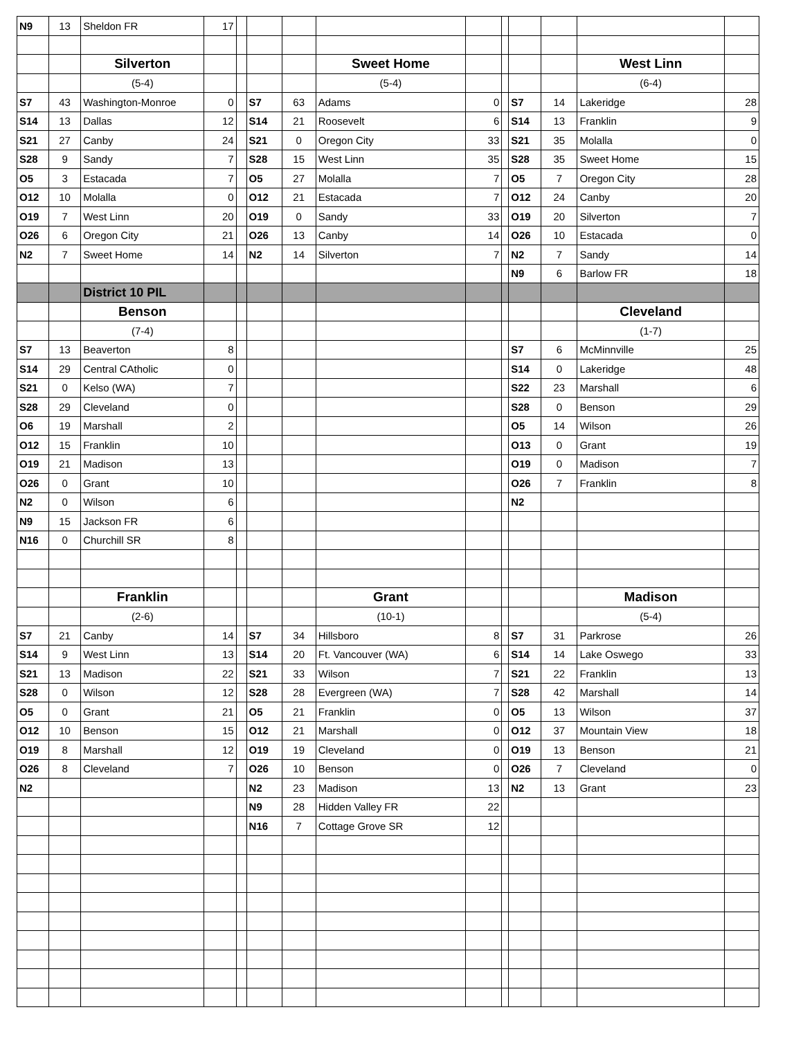| N9 | 13 | Sheldon FR | 17 | | | | | | | | | | |
| | | Silverton | | | | | Sweet Home | | | | | West Linn | |
| | | (5-4) | | | | | (5-4) | | | | | (6-4) | |
| S7 | 43 | Washington-Monroe | 0 | | S7 | 63 | Adams | 0 | | S7 | 14 | Lakeridge | 28 |
| S14 | 13 | Dallas | 12 | | S14 | 21 | Roosevelt | 6 | | S14 | 13 | Franklin | 9 |
| S21 | 27 | Canby | 24 | | S21 | 0 | Oregon City | 33 | | S21 | 35 | Molalla | 0 |
| S28 | 9 | Sandy | 7 | | S28 | 15 | West Linn | 35 | | S28 | 35 | Sweet Home | 15 |
| O5 | 3 | Estacada | 7 | | O5 | 27 | Molalla | 7 | | O5 | 7 | Oregon City | 28 |
| O12 | 10 | Molalla | 0 | | O12 | 21 | Estacada | 7 | | O12 | 24 | Canby | 20 |
| O19 | 7 | West Linn | 20 | | O19 | 0 | Sandy | 33 | | O19 | 20 | Silverton | 7 |
| O26 | 6 | Oregon City | 21 | | O26 | 13 | Canby | 14 | | O26 | 10 | Estacada | 0 |
| N2 | 7 | Sweet Home | 14 | | N2 | 14 | Silverton | 7 | | N2 | 7 | Sandy | 14 |
| | | | | | | | | | | N9 | 6 | Barlow FR | 18 |
| | | District 10 PIL | | | | | | | | | | | |
| | | Benson | | | | | | | | | | Cleveland | |
| | | (7-4) | | | | | | | | | | (1-7) | |
| S7 | 13 | Beaverton | 8 | | | | | | | S7 | 6 | McMinnville | 25 |
| S14 | 29 | Central CAtholic | 0 | | | | | | | S14 | 0 | Lakeridge | 48 |
| S21 | 0 | Kelso (WA) | 7 | | | | | | | S22 | 23 | Marshall | 6 |
| S28 | 29 | Cleveland | 0 | | | | | | | S28 | 0 | Benson | 29 |
| O6 | 19 | Marshall | 2 | | | | | | | O5 | 14 | Wilson | 26 |
| O12 | 15 | Franklin | 10 | | | | | | | O13 | 0 | Grant | 19 |
| O19 | 21 | Madison | 13 | | | | | | | O19 | 0 | Madison | 7 |
| O26 | 0 | Grant | 10 | | | | | | | O26 | 7 | Franklin | 8 |
| N2 | 0 | Wilson | 6 | | | | | | | N2 | | | |
| N9 | 15 | Jackson FR | 6 | | | | | | | | | | |
| N16 | 0 | Churchill SR | 8 | | | | | | | | | | |
| | | Franklin | | | | | Grant | | | | | Madison | |
| | | (2-6) | | | | | (10-1) | | | | | (5-4) | |
| S7 | 21 | Canby | 14 | | S7 | 34 | Hillsboro | 8 | | S7 | 31 | Parkrose | 26 |
| S14 | 9 | West Linn | 13 | | S14 | 20 | Ft. Vancouver (WA) | 6 | | S14 | 14 | Lake Oswego | 33 |
| S21 | 13 | Madison | 22 | | S21 | 33 | Wilson | 7 | | S21 | 22 | Franklin | 13 |
| S28 | 0 | Wilson | 12 | | S28 | 28 | Evergreen (WA) | 7 | | S28 | 42 | Marshall | 14 |
| O5 | 0 | Grant | 21 | | O5 | 21 | Franklin | 0 | | O5 | 13 | Wilson | 37 |
| O12 | 10 | Benson | 15 | | O12 | 21 | Marshall | 0 | | O12 | 37 | Mountain View | 18 |
| O19 | 8 | Marshall | 12 | | O19 | 19 | Cleveland | 0 | | O19 | 13 | Benson | 21 |
| O26 | 8 | Cleveland | 7 | | O26 | 10 | Benson | 0 | | O26 | 7 | Cleveland | 0 |
| N2 | | | | | N2 | 23 | Madison | 13 | | N2 | 13 | Grant | 23 |
| | | | | | N9 | 28 | Hidden Valley FR | 22 | | | | | |
| | | | | | N16 | 7 | Cottage Grove SR | 12 | | | | | |